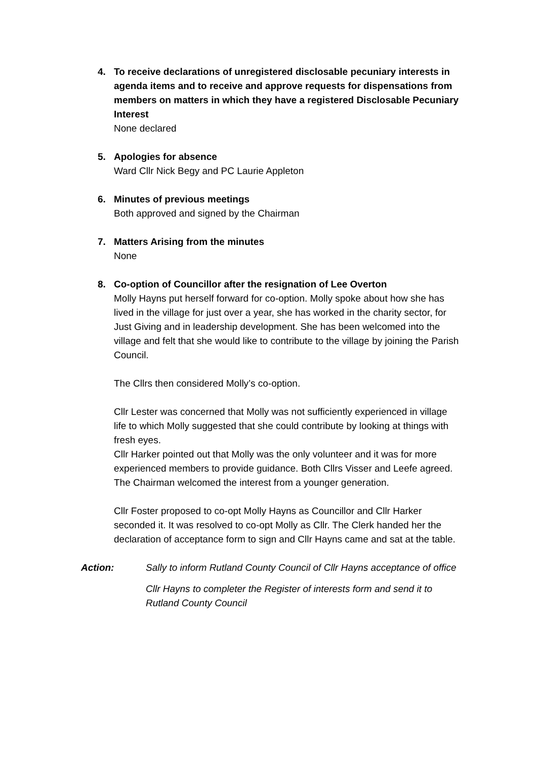4. To receive declarations of unregistered disclosable pecuniary interests in agenda items and to receive and approve requests for dispensations from members on matters in which they have a registered Disclosable Pecuniary Interest
None declared
5. Apologies for absence
Ward Cllr Nick Begy and PC Laurie Appleton
6. Minutes of previous meetings
Both approved and signed by the Chairman
7. Matters Arising from the minutes
None
8. Co-option of Councillor after the resignation of Lee Overton
Molly Hayns put herself forward for co-option. Molly spoke about how she has lived in the village for just over a year, she has worked in the charity sector, for Just Giving and in leadership development. She has been welcomed into the village and felt that she would like to contribute to the village by joining the Parish Council.
The Cllrs then considered Molly’s co-option.
Cllr Lester was concerned that Molly was not sufficiently experienced in village life to which Molly suggested that she could contribute by looking at things with fresh eyes.
Cllr Harker pointed out that Molly was the only volunteer and it was for more experienced members to provide guidance. Both Cllrs Visser and Leefe agreed. The Chairman welcomed the interest from a younger generation.
Cllr Foster proposed to co-opt Molly Hayns as Councillor and Cllr Harker seconded it. It was resolved to co-opt Molly as Cllr. The Clerk handed her the declaration of acceptance form to sign and Cllr Hayns came and sat at the table.
Action: Sally to inform Rutland County Council of Cllr Hayns acceptance of office
Cllr Hayns to completer the Register of interests form and send it to Rutland County Council